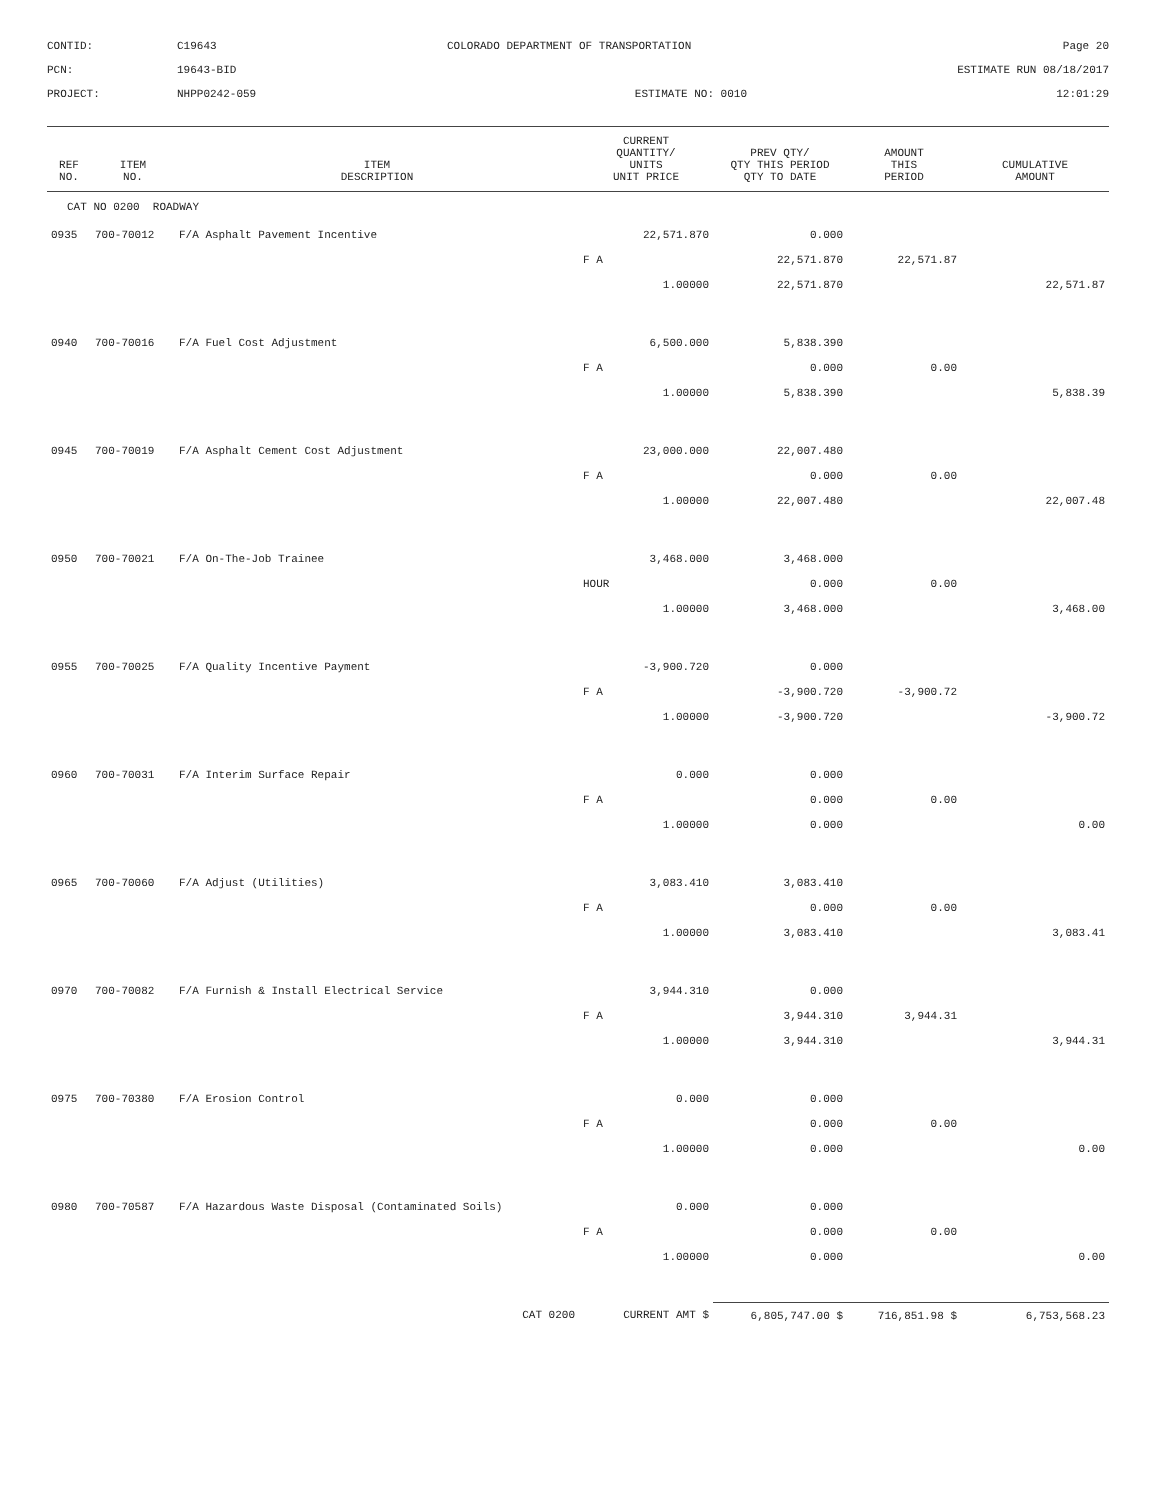CONTID:
C19643
COLORADO DEPARTMENT OF TRANSPORTATION
Page 20
PCN:
19643-BID
ESTIMATE RUN 08/18/2017
PROJECT:
NHPP0242-059
ESTIMATE NO: 0010
12:01:29
| REF NO. | ITEM NO. | ITEM DESCRIPTION | CURRENT QUANTITY/ UNITS UNIT PRICE | PREV QTY/ QTY THIS PERIOD QTY TO DATE | AMOUNT THIS PERIOD | CUMULATIVE AMOUNT |
| --- | --- | --- | --- | --- | --- | --- |
| CAT NO 0200 ROADWAY | | | | | | |
| 0935 | 700-70012 | F/A Asphalt Pavement Incentive | 22,571.870 | 0.000 | | |
| | | | F A | 22,571.870 | 22,571.87 | |
| | | | 1.00000 | 22,571.870 | | 22,571.87 |
| 0940 | 700-70016 | F/A Fuel Cost Adjustment | 6,500.000 | 5,838.390 | | |
| | | | F A | 0.000 | 0.00 | |
| | | | 1.00000 | 5,838.390 | | 5,838.39 |
| 0945 | 700-70019 | F/A Asphalt Cement Cost Adjustment | 23,000.000 | 22,007.480 | | |
| | | | F A | 0.000 | 0.00 | |
| | | | 1.00000 | 22,007.480 | | 22,007.48 |
| 0950 | 700-70021 | F/A On-The-Job Trainee | 3,468.000 | 3,468.000 | | |
| | | | HOUR | 0.000 | 0.00 | |
| | | | 1.00000 | 3,468.000 | | 3,468.00 |
| 0955 | 700-70025 | F/A Quality Incentive Payment | -3,900.720 | 0.000 | | |
| | | | F A | -3,900.720 | -3,900.72 | |
| | | | 1.00000 | -3,900.720 | | -3,900.72 |
| 0960 | 700-70031 | F/A Interim Surface Repair | 0.000 | 0.000 | | |
| | | | F A | 0.000 | 0.00 | |
| | | | 1.00000 | 0.000 | | 0.00 |
| 0965 | 700-70060 | F/A Adjust (Utilities) | 3,083.410 | 3,083.410 | | |
| | | | F A | 0.000 | 0.00 | |
| | | | 1.00000 | 3,083.410 | | 3,083.41 |
| 0970 | 700-70082 | F/A Furnish & Install Electrical Service | 3,944.310 | 0.000 | | |
| | | | F A | 3,944.310 | 3,944.31 | |
| | | | 1.00000 | 3,944.310 | | 3,944.31 |
| 0975 | 700-70380 | F/A Erosion Control | 0.000 | 0.000 | | |
| | | | F A | 0.000 | 0.00 | |
| | | | 1.00000 | 0.000 | | 0.00 |
| 0980 | 700-70587 | F/A Hazardous Waste Disposal (Contaminated Soils) | 0.000 | 0.000 | | |
| | | | F A | 0.000 | 0.00 | |
| | | | 1.00000 | 0.000 | | 0.00 |
| | | CAT 0200 | CURRENT AMT $ | 6,805,747.00 $ | 716,851.98 $ | 6,753,568.23 |